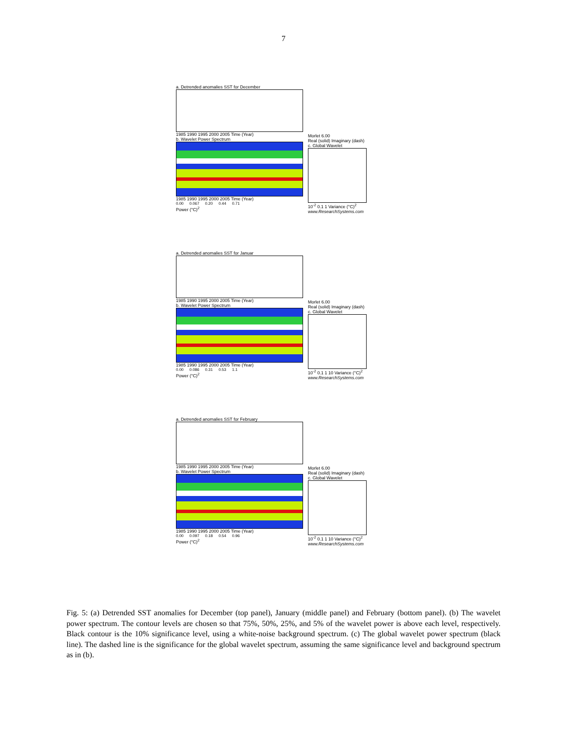7
a. Detrended anomalies SST for December
1985 1990 1995 2000 2005 Time (Year)
b. Wavelet Power Spectrum
1985 1990 1995 2000 2005 Time (Year)
0.00 0.067 0.20 0.44 0.71
Power (°C)<sup>2</sup>
Morlet 6.00
Real (solid) Imaginary (dash)
c. Global Wavelet
10<sup>-2</sup> 0.1 1 Variance (°C)<sup>2</sup>
www.ResearchSystems.com
a. Detrended anomalies SST for Januar
1985 1990 1995 2000 2005 Time (Year)
b. Wavelet Power Spectrum
1985 1990 1995 2000 2005 Time (Year)
0.00 0.086 0.31 0.53 1.1
Power (°C)<sup>2</sup>
Morlet 6.00
Real (solid) Imaginary (dash)
c. Global Wavelet
10<sup>-2</sup> 0.1 1 10 Variance (°C)<sup>2</sup>
www.ResearchSystems.com
a. Detrended anomalies SST for February
1985 1990 1995 2000 2005 Time (Year)
b. Wavelet Power Spectrum
1985 1990 1995 2000 2005 Time (Year)
0.00 0.097 0.18 0.54 0.96
Power (°C)<sup>2</sup>
Morlet 6.00
Real (solid) Imaginary (dash)
c. Global Wavelet
10<sup>-2</sup> 0.1 1 10 Variance (°C)<sup>2</sup>
www.ResearchSystems.com
Fig. 5: (a) Detrended SST anomalies for December (top panel), January (middle panel) and February (bottom panel). (b) The wavelet power spectrum. The contour levels are chosen so that 75%, 50%, 25%, and 5% of the wavelet power is above each level, respectively. Black contour is the 10% significance level, using a white-noise background spectrum. (c) The global wavelet power spectrum (black line). The dashed line is the significance for the global wavelet spectrum, assuming the same significance level and background spectrum as in (b).